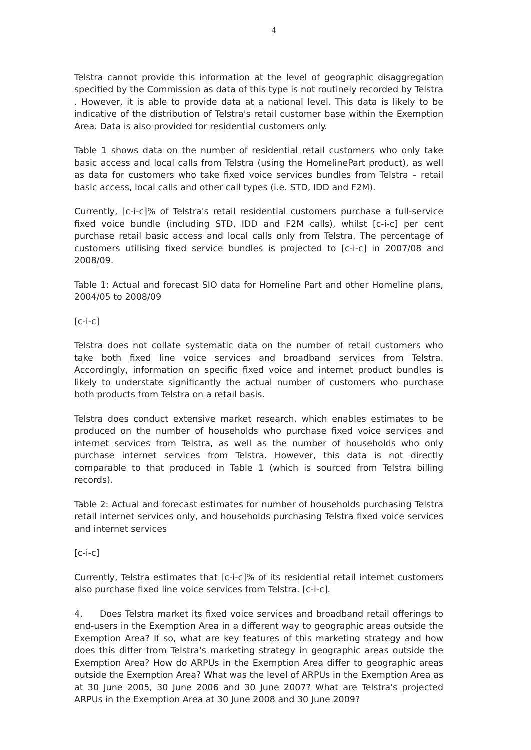4
Telstra cannot provide this information at the level of geographic disaggregation specified by the Commission as data of this type is not routinely recorded by Telstra . However, it is able to provide data at a national level. This data is likely to be indicative of the distribution of Telstra's retail customer base within the Exemption Area. Data is also provided for residential customers only.
Table 1 shows data on the number of residential retail customers who only take basic access and local calls from Telstra (using the HomelinePart product), as well as data for customers who take fixed voice services bundles from Telstra – retail basic access, local calls and other call types (i.e. STD, IDD and F2M).
Currently, [c-i-c]% of Telstra's retail residential customers purchase a full-service fixed voice bundle (including STD, IDD and F2M calls), whilst [c-i-c] per cent purchase retail basic access and local calls only from Telstra. The percentage of customers utilising fixed service bundles is projected to [c-i-c] in 2007/08 and 2008/09.
Table 1: Actual and forecast SIO data for Homeline Part and other Homeline plans, 2004/05 to 2008/09
[c-i-c]
Telstra does not collate systematic data on the number of retail customers who take both fixed line voice services and broadband services from Telstra. Accordingly, information on specific fixed voice and internet product bundles is likely to understate significantly the actual number of customers who purchase both products from Telstra on a retail basis.
Telstra does conduct extensive market research, which enables estimates to be produced on the number of households who purchase fixed voice services and internet services from Telstra, as well as the number of households who only purchase internet services from Telstra. However, this data is not directly comparable to that produced in Table 1 (which is sourced from Telstra billing records).
Table 2: Actual and forecast estimates for number of households purchasing Telstra retail internet services only, and households purchasing Telstra fixed voice services and internet services
[c-i-c]
Currently, Telstra estimates that [c-i-c]% of its residential retail internet customers also purchase fixed line voice services from Telstra. [c-i-c].
4. Does Telstra market its fixed voice services and broadband retail offerings to end-users in the Exemption Area in a different way to geographic areas outside the Exemption Area? If so, what are key features of this marketing strategy and how does this differ from Telstra's marketing strategy in geographic areas outside the Exemption Area? How do ARPUs in the Exemption Area differ to geographic areas outside the Exemption Area? What was the level of ARPUs in the Exemption Area as at 30 June 2005, 30 June 2006 and 30 June 2007? What are Telstra's projected ARPUs in the Exemption Area at 30 June 2008 and 30 June 2009?